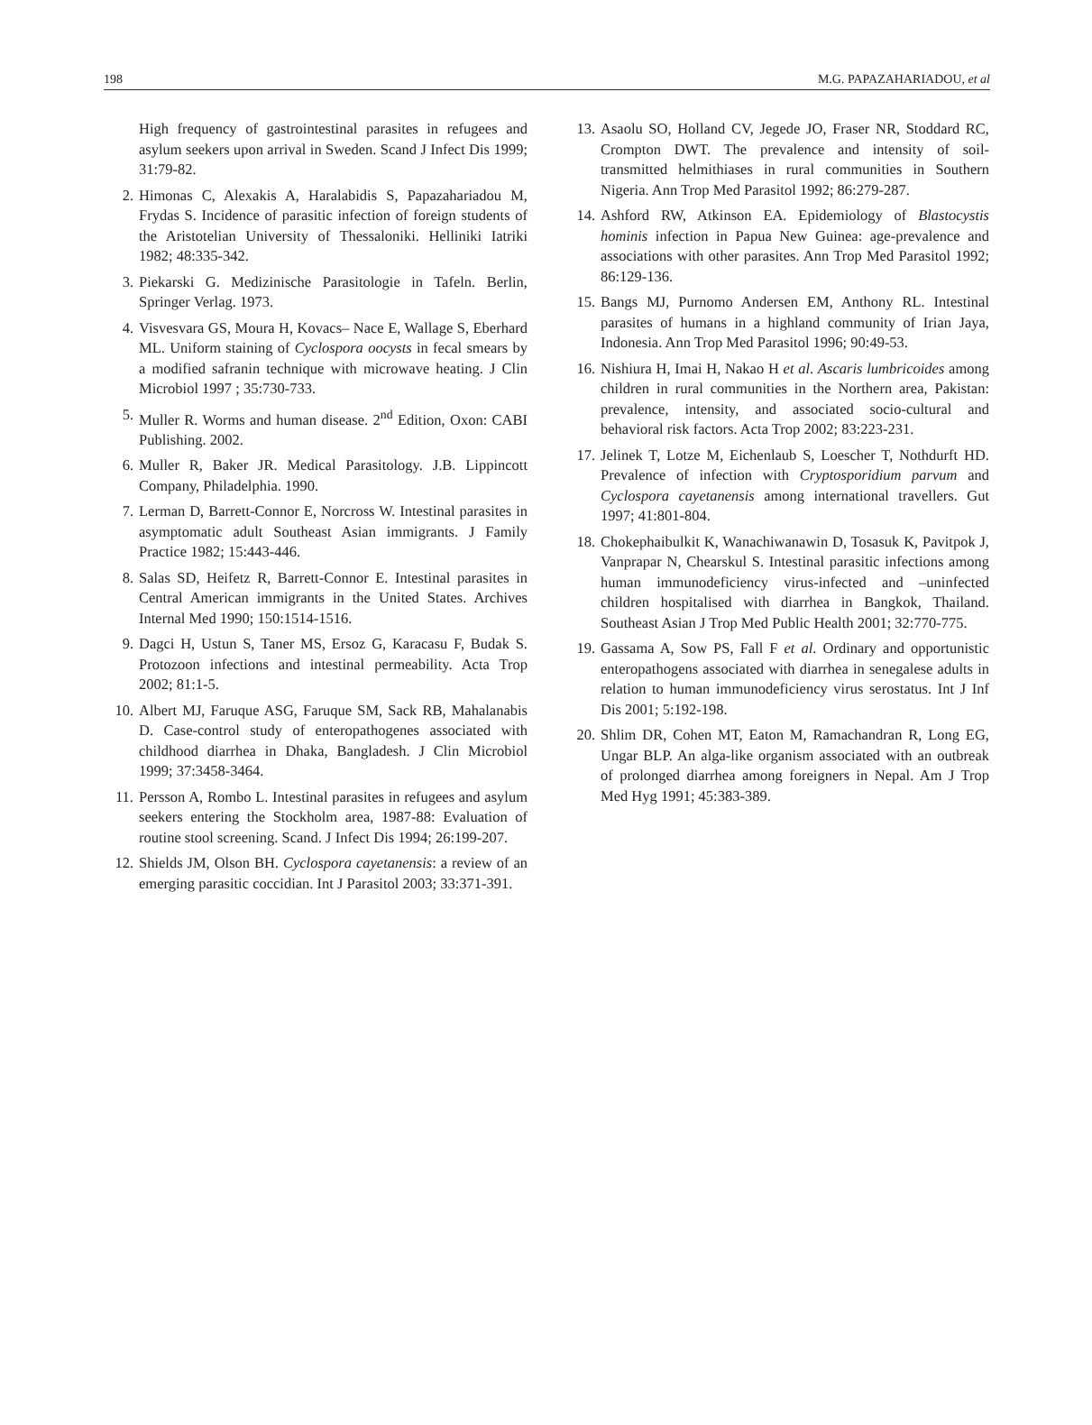198 M.G. PAPAZAHARIADOU, et al
High frequency of gastrointestinal parasites in refugees and asylum seekers upon arrival in Sweden. Scand J Infect Dis 1999; 31:79-82.
2. Himonas C, Alexakis A, Haralabidis S, Papazahariadou M, Frydas S. Incidence of parasitic infection of foreign students of the Aristotelian University of Thessaloniki. Helliniki Iatriki 1982; 48:335-342.
3. Piekarski G. Medizinische Parasitologie in Tafeln. Berlin, Springer Verlag. 1973.
4. Visvesvara GS, Moura H, Kovacs– Nace E, Wallage S, Eberhard ML. Uniform staining of Cyclospora oocysts in fecal smears by a modified safranin technique with microwave heating. J Clin Microbiol 1997 ; 35:730-733.
5. Muller R. Worms and human disease. 2<sup>nd</sup> Edition, Oxon: CABI Publishing. 2002.
6. Muller R, Baker JR. Medical Parasitology. J.B. Lippincott Company, Philadelphia. 1990.
7. Lerman D, Barrett-Connor E, Norcross W. Intestinal parasites in asymptomatic adult Southeast Asian immigrants. J Family Practice 1982; 15:443-446.
8. Salas SD, Heifetz R, Barrett-Connor E. Intestinal parasites in Central American immigrants in the United States. Archives Internal Med 1990; 150:1514-1516.
9. Dagci H, Ustun S, Taner MS, Ersoz G, Karacasu F, Budak S. Protozoon infections and intestinal permeability. Acta Trop 2002; 81:1-5.
10. Albert MJ, Faruque ASG, Faruque SM, Sack RB, Mahalanabis D. Case-control study of enteropathogenes associated with childhood diarrhea in Dhaka, Bangladesh. J Clin Microbiol 1999; 37:3458-3464.
11. Persson A, Rombo L. Intestinal parasites in refugees and asylum seekers entering the Stockholm area, 1987-88: Evaluation of routine stool screening. Scand. J Infect Dis 1994; 26:199-207.
12. Shields JM, Olson BH. Cyclospora cayetanensis: a review of an emerging parasitic coccidian. Int J Parasitol 2003; 33:371-391.
13. Asaolu SO, Holland CV, Jegede JO, Fraser NR, Stoddard RC, Crompton DWT. The prevalence and intensity of soil-transmitted helmithiases in rural communities in Southern Nigeria. Ann Trop Med Parasitol 1992; 86:279-287.
14. Ashford RW, Atkinson EA. Epidemiology of Blastocystis hominis infection in Papua New Guinea: age-prevalence and associations with other parasites. Ann Trop Med Parasitol 1992; 86:129-136.
15. Bangs MJ, Purnomo Andersen EM, Anthony RL. Intestinal parasites of humans in a highland community of Irian Jaya, Indonesia. Ann Trop Med Parasitol 1996; 90:49-53.
16. Nishiura H, Imai H, Nakao H et al. Ascaris lumbricoides among children in rural communities in the Northern area, Pakistan: prevalence, intensity, and associated socio-cultural and behavioral risk factors. Acta Trop 2002; 83:223-231.
17. Jelinek T, Lotze M, Eichenlaub S, Loescher T, Nothdurft HD. Prevalence of infection with Cryptosporidium parvum and Cyclospora cayetanensis among international travellers. Gut 1997; 41:801-804.
18. Chokephaibulkit K, Wanachiwanawin D, Tosasuk K, Pavitpok J, Vanprapar N, Chearskul S. Intestinal parasitic infections among human immunodeficiency virus-infected and –uninfected children hospitalised with diarrhea in Bangkok, Thailand. Southeast Asian J Trop Med Public Health 2001; 32:770-775.
19. Gassama A, Sow PS, Fall F et al. Ordinary and opportunistic enteropathogens associated with diarrhea in senegalese adults in relation to human immunodeficiency virus serostatus. Int J Inf Dis 2001; 5:192-198.
20. Shlim DR, Cohen MT, Eaton M, Ramachandran R, Long EG, Ungar BLP. An alga-like organism associated with an outbreak of prolonged diarrhea among foreigners in Nepal. Am J Trop Med Hyg 1991; 45:383-389.